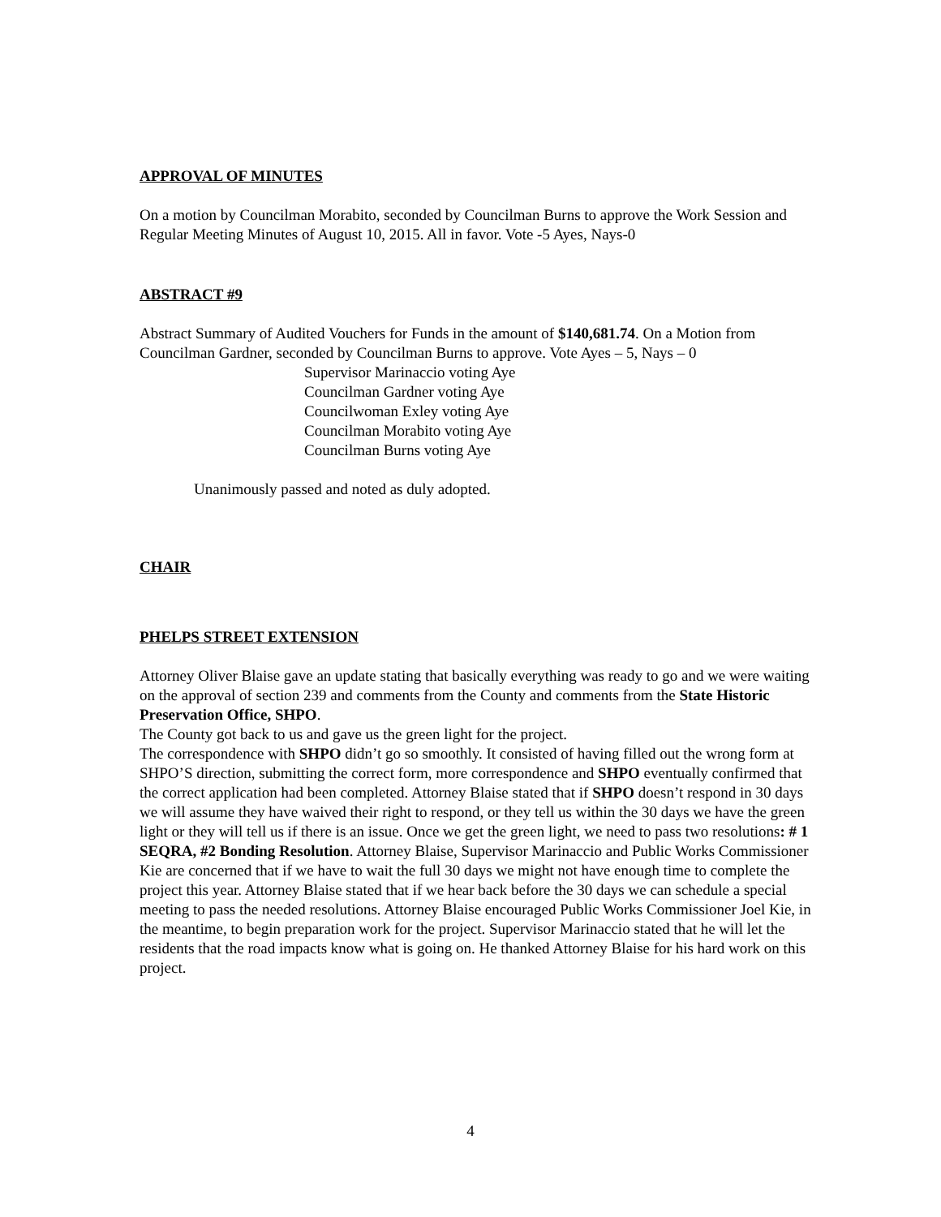APPROVAL OF MINUTES
On a motion by Councilman Morabito, seconded by Councilman Burns to approve the Work Session and Regular Meeting Minutes of August 10, 2015. All in favor. Vote -5 Ayes, Nays-0
ABSTRACT #9
Abstract Summary of Audited Vouchers for Funds in the amount of $140,681.74. On a Motion from Councilman Gardner, seconded by Councilman Burns to approve. Vote Ayes – 5, Nays – 0
Supervisor Marinaccio voting Aye
Councilman Gardner voting Aye
Councilwoman Exley voting Aye
Councilman Morabito voting Aye
Councilman Burns voting Aye
Unanimously passed and noted as duly adopted.
CHAIR
PHELPS STREET EXTENSION
Attorney Oliver Blaise gave an update stating that basically everything was ready to go and we were waiting on the approval of section 239 and comments from the County and comments from the State Historic Preservation Office, SHPO.
The County got back to us and gave us the green light for the project.
The correspondence with SHPO didn’t go so smoothly. It consisted of having filled out the wrong form at SHPO’S direction, submitting the correct form, more correspondence and SHPO eventually confirmed that the correct application had been completed. Attorney Blaise stated that if SHPO doesn’t respond in 30 days we will assume they have waived their right to respond, or they tell us within the 30 days we have the green light or they will tell us if there is an issue. Once we get the green light, we need to pass two resolutions: # 1 SEQRA, #2 Bonding Resolution. Attorney Blaise, Supervisor Marinaccio and Public Works Commissioner Kie are concerned that if we have to wait the full 30 days we might not have enough time to complete the project this year. Attorney Blaise stated that if we hear back before the 30 days we can schedule a special meeting to pass the needed resolutions. Attorney Blaise encouraged Public Works Commissioner Joel Kie, in the meantime, to begin preparation work for the project. Supervisor Marinaccio stated that he will let the residents that the road impacts know what is going on. He thanked Attorney Blaise for his hard work on this project.
4